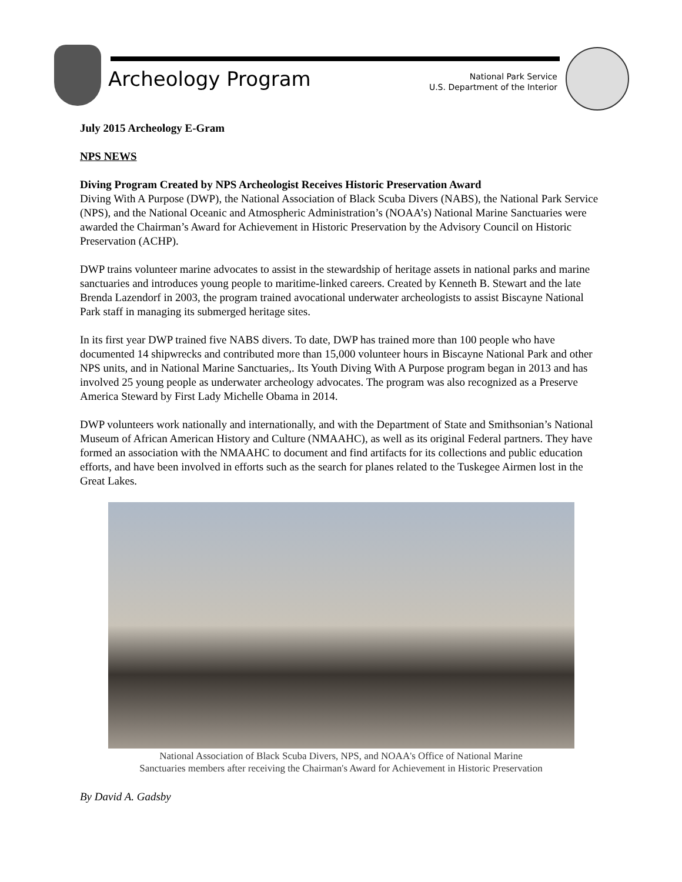Archeology Program
National Park Service
U.S. Department of the Interior
July 2015 Archeology E-Gram
NPS NEWS
Diving Program Created by NPS Archeologist Receives Historic Preservation Award
Diving With A Purpose (DWP), the National Association of Black Scuba Divers (NABS), the National Park Service (NPS), and the National Oceanic and Atmospheric Administration’s (NOAA’s) National Marine Sanctuaries were awarded the Chairman’s Award for Achievement in Historic Preservation by the Advisory Council on Historic Preservation (ACHP).
DWP trains volunteer marine advocates to assist in the stewardship of heritage assets in national parks and marine sanctuaries and introduces young people to maritime-linked careers. Created by Kenneth B. Stewart and the late Brenda Lazendorf in 2003, the program trained avocational underwater archeologists to assist Biscayne National Park staff in managing its submerged heritage sites.
In its first year DWP trained five NABS divers. To date, DWP has trained more than 100 people who have documented 14 shipwrecks and contributed more than 15,000 volunteer hours in Biscayne National Park and other NPS units, and in National Marine Sanctuaries,. Its Youth Diving With A Purpose program began in 2013 and has involved 25 young people as underwater archeology advocates. The program was also recognized as a Preserve America Steward by First Lady Michelle Obama in 2014.
DWP volunteers work nationally and internationally, and with the Department of State and Smithsonian’s National Museum of African American History and Culture (NMAAHC), as well as its original Federal partners. They have formed an association with the NMAAHC to document and find artifacts for its collections and public education efforts, and have been involved in efforts such as the search for planes related to the Tuskegee Airmen lost in the Great Lakes.
National Association of Black Scuba Divers, NPS, and NOAA's Office of National Marine
Sanctuaries members after receiving the Chairman's Award for Achievement in Historic Preservation
By David A. Gadsby